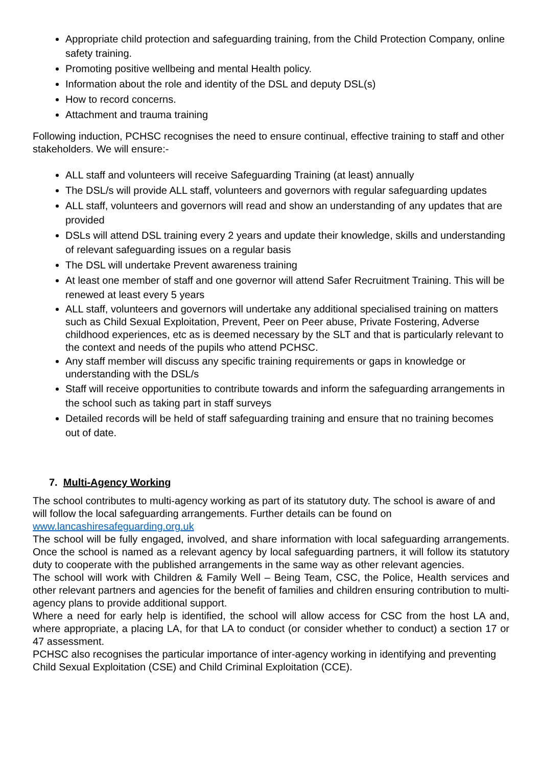Appropriate child protection and safeguarding training, from the Child Protection Company, online safety training.
Promoting positive wellbeing and mental Health policy.
Information about the role and identity of the DSL and deputy DSL(s)
How to record concerns.
Attachment and trauma training
Following induction, PCHSC recognises the need to ensure continual, effective training to staff and other stakeholders. We will ensure:-
ALL staff and volunteers will receive Safeguarding Training (at least) annually
The DSL/s will provide ALL staff, volunteers and governors with regular safeguarding updates
ALL staff, volunteers and governors will read and show an understanding of any updates that are provided
DSLs will attend DSL training every 2 years and update their knowledge, skills and understanding of relevant safeguarding issues on a regular basis
The DSL will undertake Prevent awareness training
At least one member of staff and one governor will attend Safer Recruitment Training. This will be renewed at least every 5 years
ALL staff, volunteers and governors will undertake any additional specialised training on matters such as Child Sexual Exploitation, Prevent, Peer on Peer abuse, Private Fostering, Adverse childhood experiences, etc as is deemed necessary by the SLT and that is particularly relevant to the context and needs of the pupils who attend PCHSC.
Any staff member will discuss any specific training requirements or gaps in knowledge or understanding with the DSL/s
Staff will receive opportunities to contribute towards and inform the safeguarding arrangements in the school such as taking part in staff surveys
Detailed records will be held of staff safeguarding training and ensure that no training becomes out of date.
7. Multi-Agency Working
The school contributes to multi-agency working as part of its statutory duty. The school is aware of and will follow the local safeguarding arrangements. Further details can be found on www.lancashiresafeguarding.org.uk
The school will be fully engaged, involved, and share information with local safeguarding arrangements. Once the school is named as a relevant agency by local safeguarding partners, it will follow its statutory duty to cooperate with the published arrangements in the same way as other relevant agencies.
The school will work with Children & Family Well – Being Team, CSC, the Police, Health services and other relevant partners and agencies for the benefit of families and children ensuring contribution to multi-agency plans to provide additional support.
Where a need for early help is identified, the school will allow access for CSC from the host LA and, where appropriate, a placing LA, for that LA to conduct (or consider whether to conduct) a section 17 or 47 assessment.
PCHSC also recognises the particular importance of inter-agency working in identifying and preventing Child Sexual Exploitation (CSE) and Child Criminal Exploitation (CCE).